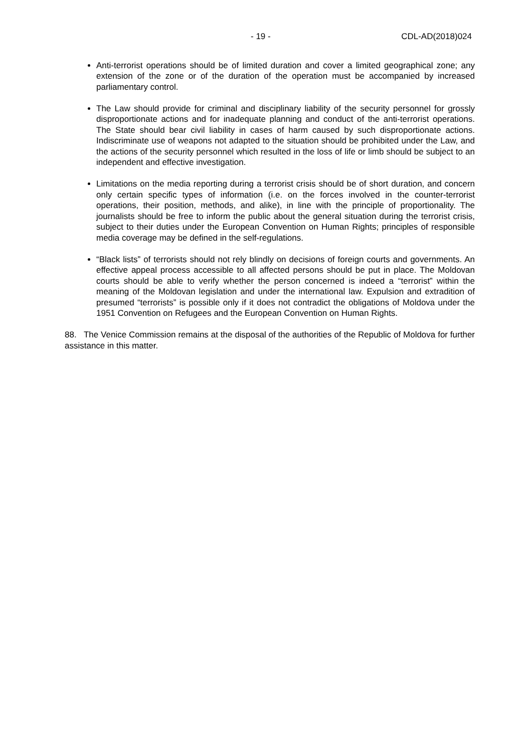- 19 - CDL-AD(2018)024
Anti-terrorist operations should be of limited duration and cover a limited geographical zone; any extension of the zone or of the duration of the operation must be accompanied by increased parliamentary control.
The Law should provide for criminal and disciplinary liability of the security personnel for grossly disproportionate actions and for inadequate planning and conduct of the anti-terrorist operations. The State should bear civil liability in cases of harm caused by such disproportionate actions. Indiscriminate use of weapons not adapted to the situation should be prohibited under the Law, and the actions of the security personnel which resulted in the loss of life or limb should be subject to an independent and effective investigation.
Limitations on the media reporting during a terrorist crisis should be of short duration, and concern only certain specific types of information (i.e. on the forces involved in the counter-terrorist operations, their position, methods, and alike), in line with the principle of proportionality. The journalists should be free to inform the public about the general situation during the terrorist crisis, subject to their duties under the European Convention on Human Rights; principles of responsible media coverage may be defined in the self-regulations.
“Black lists” of terrorists should not rely blindly on decisions of foreign courts and governments. An effective appeal process accessible to all affected persons should be put in place. The Moldovan courts should be able to verify whether the person concerned is indeed a “terrorist” within the meaning of the Moldovan legislation and under the international law. Expulsion and extradition of presumed “terrorists” is possible only if it does not contradict the obligations of Moldova under the 1951 Convention on Refugees and the European Convention on Human Rights.
88. The Venice Commission remains at the disposal of the authorities of the Republic of Moldova for further assistance in this matter.